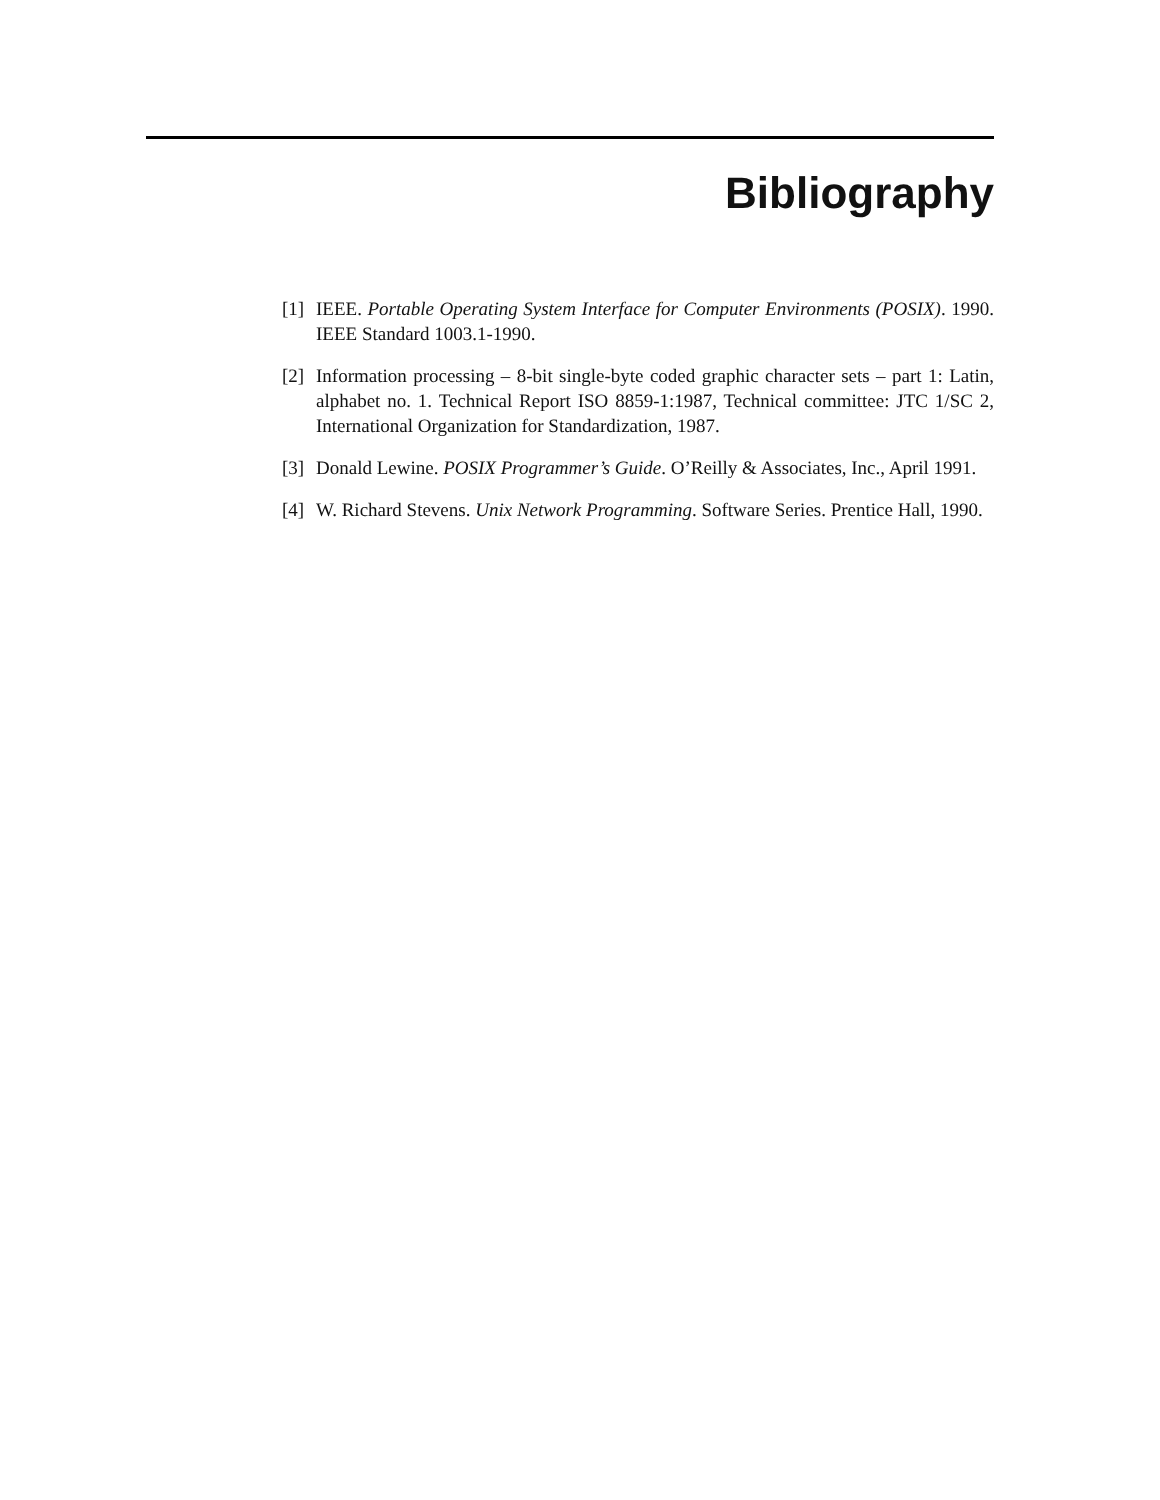Bibliography
[1] IEEE. Portable Operating System Interface for Computer Environments (POSIX). 1990. IEEE Standard 1003.1-1990.
[2] Information processing – 8-bit single-byte coded graphic character sets – part 1: Latin, alphabet no. 1. Technical Report ISO 8859-1:1987, Technical committee: JTC 1/SC 2, International Organization for Standardization, 1987.
[3] Donald Lewine. POSIX Programmer’s Guide. O’Reilly & Associates, Inc., April 1991.
[4] W. Richard Stevens. Unix Network Programming. Software Series. Prentice Hall, 1990.